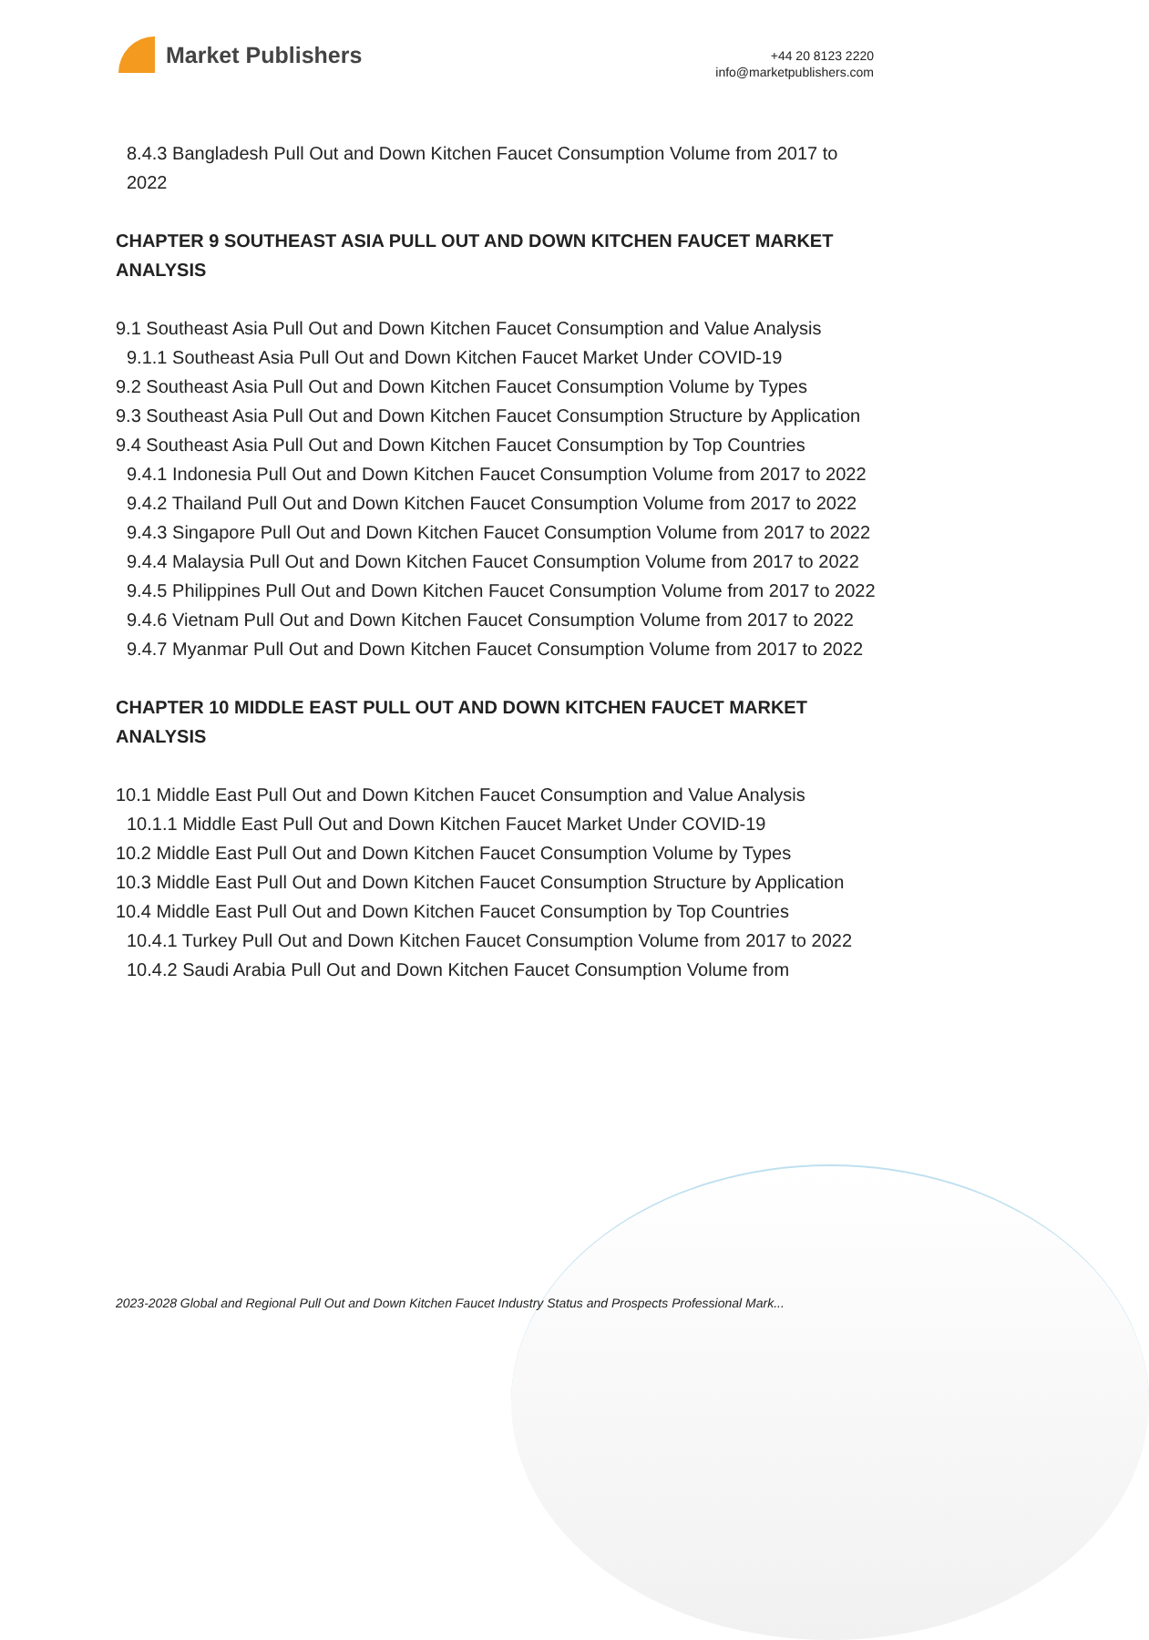Market Publishers
+44 20 8123 2220
info@marketpublishers.com
8.4.3 Bangladesh Pull Out and Down Kitchen Faucet Consumption Volume from 2017 to 2022
CHAPTER 9 SOUTHEAST ASIA PULL OUT AND DOWN KITCHEN FAUCET MARKET ANALYSIS
9.1 Southeast Asia Pull Out and Down Kitchen Faucet Consumption and Value Analysis
9.1.1 Southeast Asia Pull Out and Down Kitchen Faucet Market Under COVID-19
9.2 Southeast Asia Pull Out and Down Kitchen Faucet Consumption Volume by Types
9.3 Southeast Asia Pull Out and Down Kitchen Faucet Consumption Structure by Application
9.4 Southeast Asia Pull Out and Down Kitchen Faucet Consumption by Top Countries
9.4.1 Indonesia Pull Out and Down Kitchen Faucet Consumption Volume from 2017 to 2022
9.4.2 Thailand Pull Out and Down Kitchen Faucet Consumption Volume from 2017 to 2022
9.4.3 Singapore Pull Out and Down Kitchen Faucet Consumption Volume from 2017 to 2022
9.4.4 Malaysia Pull Out and Down Kitchen Faucet Consumption Volume from 2017 to 2022
9.4.5 Philippines Pull Out and Down Kitchen Faucet Consumption Volume from 2017 to 2022
9.4.6 Vietnam Pull Out and Down Kitchen Faucet Consumption Volume from 2017 to 2022
9.4.7 Myanmar Pull Out and Down Kitchen Faucet Consumption Volume from 2017 to 2022
CHAPTER 10 MIDDLE EAST PULL OUT AND DOWN KITCHEN FAUCET MARKET ANALYSIS
10.1 Middle East Pull Out and Down Kitchen Faucet Consumption and Value Analysis
10.1.1 Middle East Pull Out and Down Kitchen Faucet Market Under COVID-19
10.2 Middle East Pull Out and Down Kitchen Faucet Consumption Volume by Types
10.3 Middle East Pull Out and Down Kitchen Faucet Consumption Structure by Application
10.4 Middle East Pull Out and Down Kitchen Faucet Consumption by Top Countries
10.4.1 Turkey Pull Out and Down Kitchen Faucet Consumption Volume from 2017 to 2022
10.4.2 Saudi Arabia Pull Out and Down Kitchen Faucet Consumption Volume from
2023-2028 Global and Regional Pull Out and Down Kitchen Faucet Industry Status and Prospects Professional Mark...